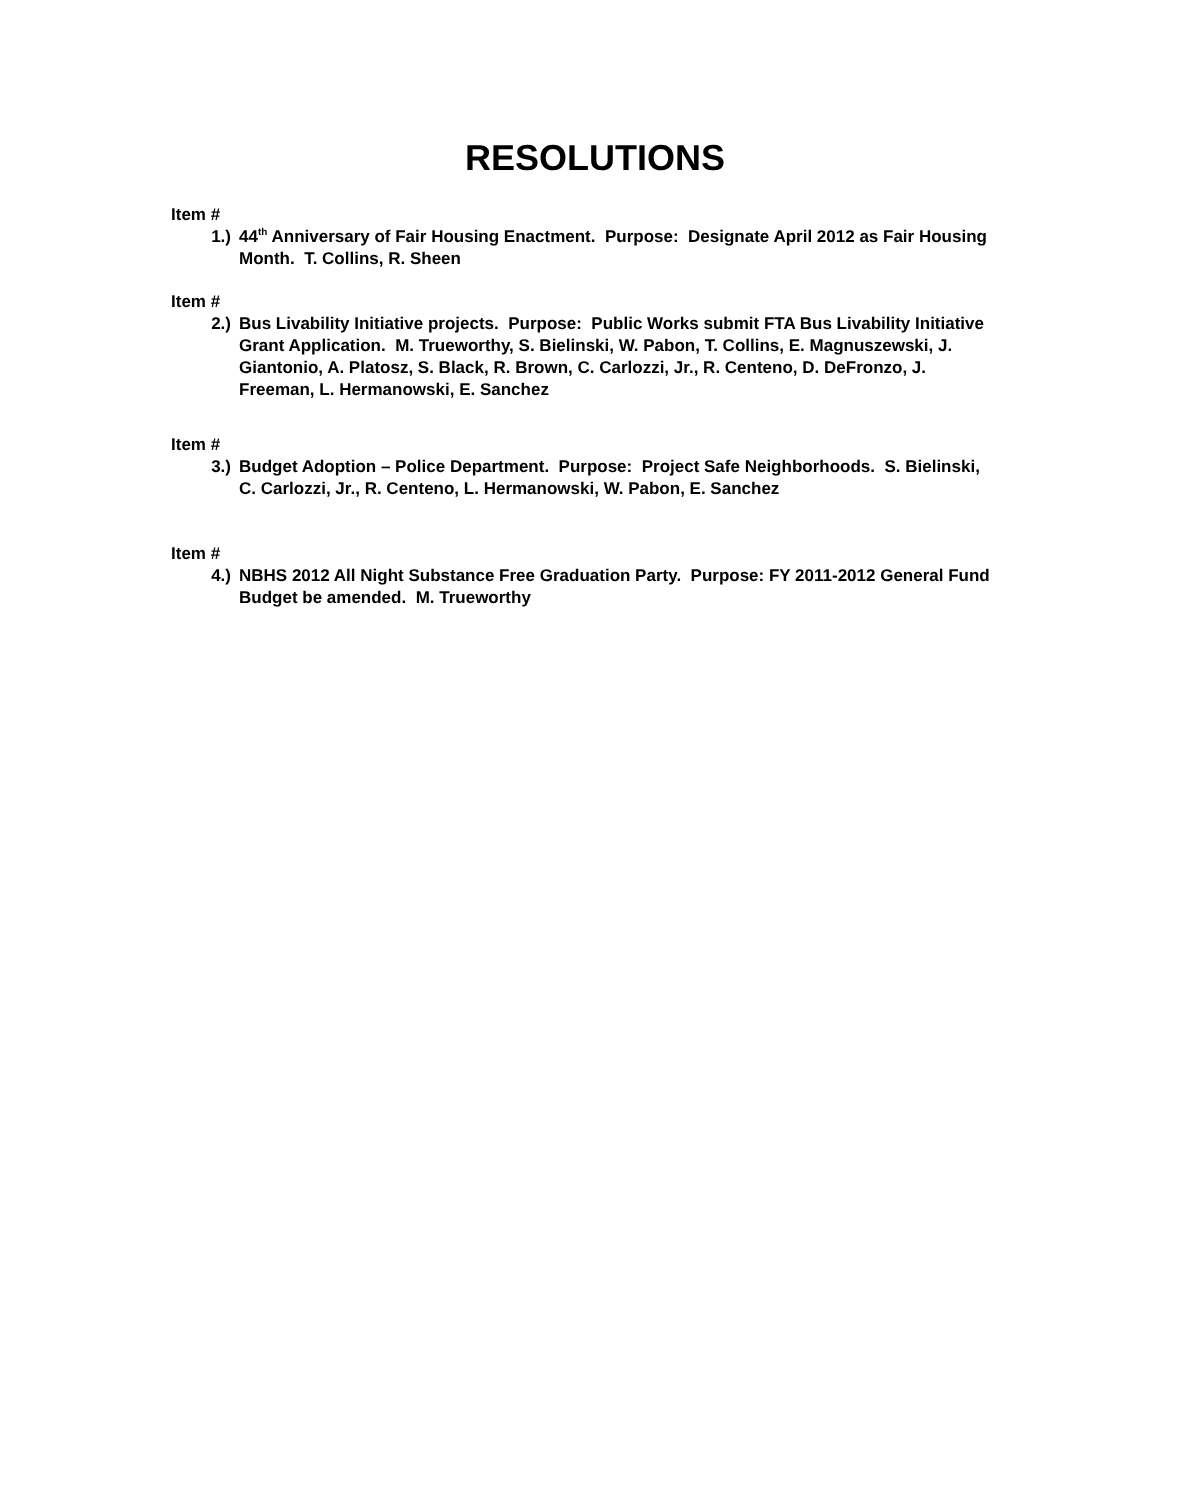RESOLUTIONS
Item #
1.) 44<sup>th</sup> Anniversary of Fair Housing Enactment. Purpose: Designate April 2012 as Fair Housing Month. T. Collins, R. Sheen
Item #
2.) Bus Livability Initiative projects. Purpose: Public Works submit FTA Bus Livability Initiative Grant Application. M. Trueworthy, S. Bielinski, W. Pabon, T. Collins, E. Magnuszewski, J. Giantonio, A. Platosz, S. Black, R. Brown, C. Carlozzi, Jr., R. Centeno, D. DeFronzo, J. Freeman, L. Hermanowski, E. Sanchez
Item #
3.) Budget Adoption – Police Department. Purpose: Project Safe Neighborhoods. S. Bielinski, C. Carlozzi, Jr., R. Centeno, L. Hermanowski, W. Pabon, E. Sanchez
Item #
4.) NBHS 2012 All Night Substance Free Graduation Party. Purpose: FY 2011-2012 General Fund Budget be amended. M. Trueworthy